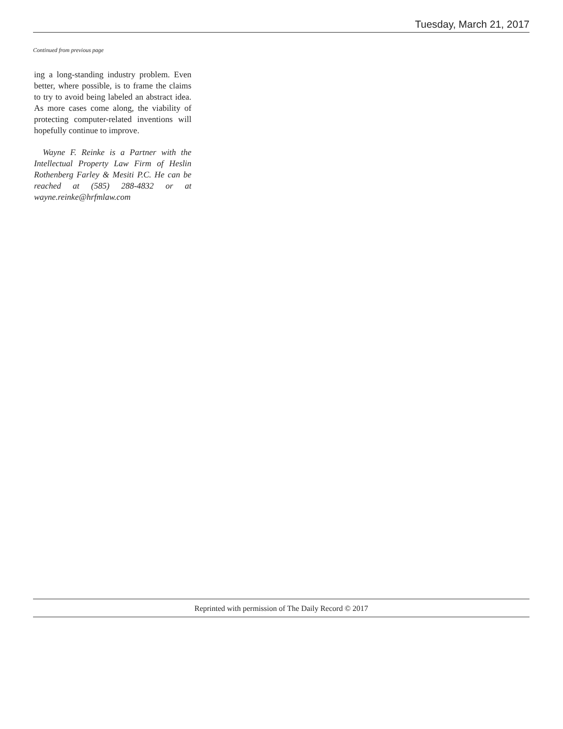Tuesday, March 21, 2017
Continued from previous page
ing a long-standing industry problem. Even better, where possible, is to frame the claims to try to avoid being labeled an abstract idea. As more cases come along, the viability of protecting computer-related inventions will hopefully continue to improve.
Wayne F. Reinke is a Partner with the Intellectual Property Law Firm of Heslin Rothenberg Farley & Mesiti P.C. He can be reached at (585) 288-4832 or at wayne.reinke@hrfmlaw.com
Reprinted with permission of The Daily Record © 2017